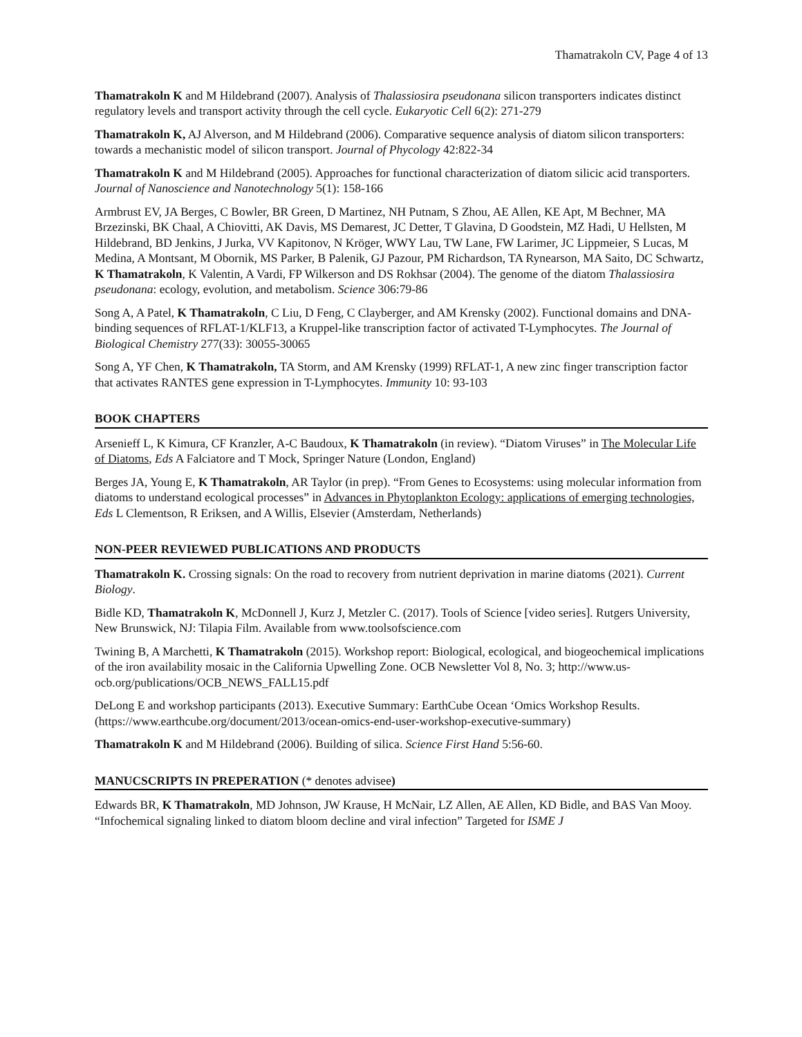Thamatrakoln CV, Page 4 of 13
Thamatrakoln K and M Hildebrand (2007). Analysis of Thalassiosira pseudonana silicon transporters indicates distinct regulatory levels and transport activity through the cell cycle. Eukaryotic Cell 6(2): 271-279
Thamatrakoln K, AJ Alverson, and M Hildebrand (2006). Comparative sequence analysis of diatom silicon transporters: towards a mechanistic model of silicon transport. Journal of Phycology 42:822-34
Thamatrakoln K and M Hildebrand (2005). Approaches for functional characterization of diatom silicic acid transporters. Journal of Nanoscience and Nanotechnology 5(1): 158-166
Armbrust EV, JA Berges, C Bowler, BR Green, D Martinez, NH Putnam, S Zhou, AE Allen, KE Apt, M Bechner, MA Brzezinski, BK Chaal, A Chiovitti, AK Davis, MS Demarest, JC Detter, T Glavina, D Goodstein, MZ Hadi, U Hellsten, M Hildebrand, BD Jenkins, J Jurka, VV Kapitonov, N Kröger, WWY Lau, TW Lane, FW Larimer, JC Lippmeier, S Lucas, M Medina, A Montsant, M Obornik, MS Parker, B Palenik, GJ Pazour, PM Richardson, TA Rynearson, MA Saito, DC Schwartz, K Thamatrakoln, K Valentin, A Vardi, FP Wilkerson and DS Rokhsar (2004). The genome of the diatom Thalassiosira pseudonana: ecology, evolution, and metabolism. Science 306:79-86
Song A, A Patel, K Thamatrakoln, C Liu, D Feng, C Clayberger, and AM Krensky (2002). Functional domains and DNA-binding sequences of RFLAT-1/KLF13, a Kruppel-like transcription factor of activated T-Lymphocytes. The Journal of Biological Chemistry 277(33): 30055-30065
Song A, YF Chen, K Thamatrakoln, TA Storm, and AM Krensky (1999) RFLAT-1, A new zinc finger transcription factor that activates RANTES gene expression in T-Lymphocytes. Immunity 10: 93-103
BOOK CHAPTERS
Arsenieff L, K Kimura, CF Kranzler, A-C Baudoux, K Thamatrakoln (in review). “Diatom Viruses” in The Molecular Life of Diatoms, Eds A Falciatore and T Mock, Springer Nature (London, England)
Berges JA, Young E, K Thamatrakoln, AR Taylor (in prep). “From Genes to Ecosystems: using molecular information from diatoms to understand ecological processes” in Advances in Phytoplankton Ecology: applications of emerging technologies, Eds L Clementson, R Eriksen, and A Willis, Elsevier (Amsterdam, Netherlands)
NON-PEER REVIEWED PUBLICATIONS AND PRODUCTS
Thamatrakoln K. Crossing signals: On the road to recovery from nutrient deprivation in marine diatoms (2021). Current Biology.
Bidle KD, Thamatrakoln K, McDonnell J, Kurz J, Metzler C. (2017). Tools of Science [video series]. Rutgers University, New Brunswick, NJ: Tilapia Film. Available from www.toolsofscience.com
Twining B, A Marchetti, K Thamatrakoln (2015). Workshop report: Biological, ecological, and biogeochemical implications of the iron availability mosaic in the California Upwelling Zone. OCB Newsletter Vol 8, No. 3; http://www.us-ocb.org/publications/OCB_NEWS_FALL15.pdf
DeLong E and workshop participants (2013). Executive Summary: EarthCube Ocean ‘Omics Workshop Results. (https://www.earthcube.org/document/2013/ocean-omics-end-user-workshop-executive-summary)
Thamatrakoln K and M Hildebrand (2006). Building of silica. Science First Hand 5:56-60.
MANUCSCRIPTS IN PREPERATION (* denotes advisee)
Edwards BR, K Thamatrakoln, MD Johnson, JW Krause, H McNair, LZ Allen, AE Allen, KD Bidle, and BAS Van Mooy. “Infochemical signaling linked to diatom bloom decline and viral infection” Targeted for ISME J